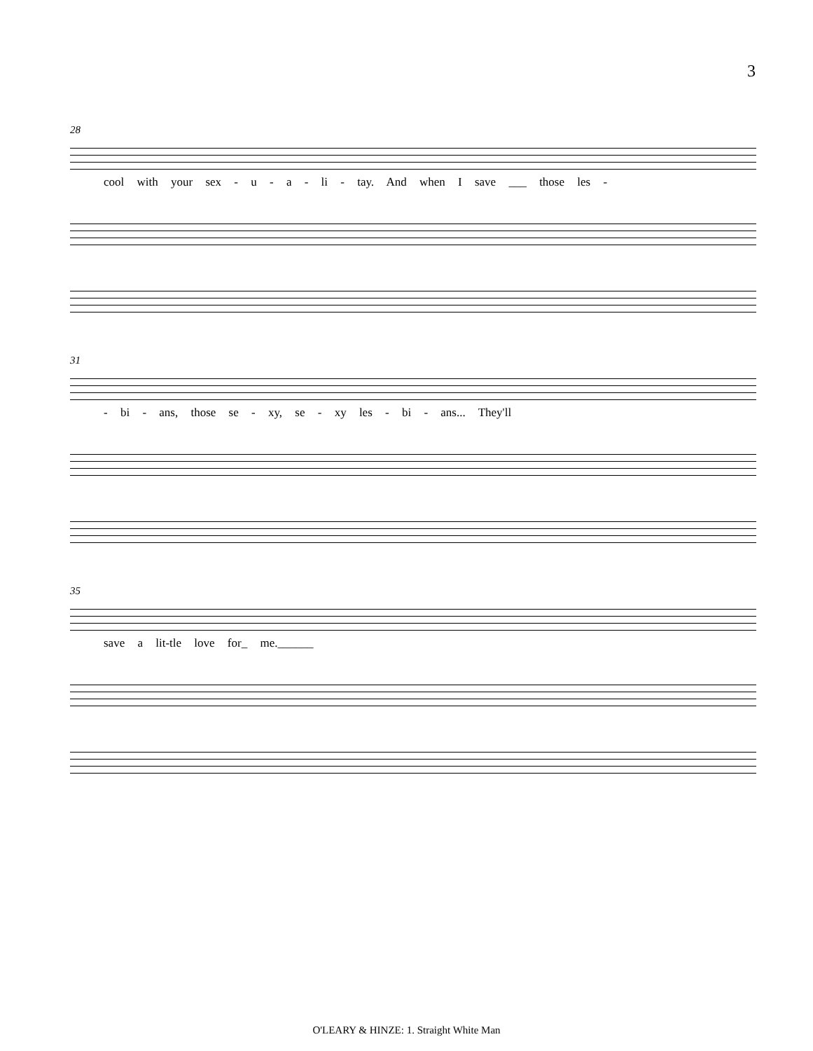3
28
cool with your sex - u - a - li - tay. And when I save ___ those les -
31
- bi - ans, those se - xy, se - xy les - bi - ans... They'll
35
save a lit-tle love for_ me.______
O'LEARY & HINZE: 1. Straight White Man